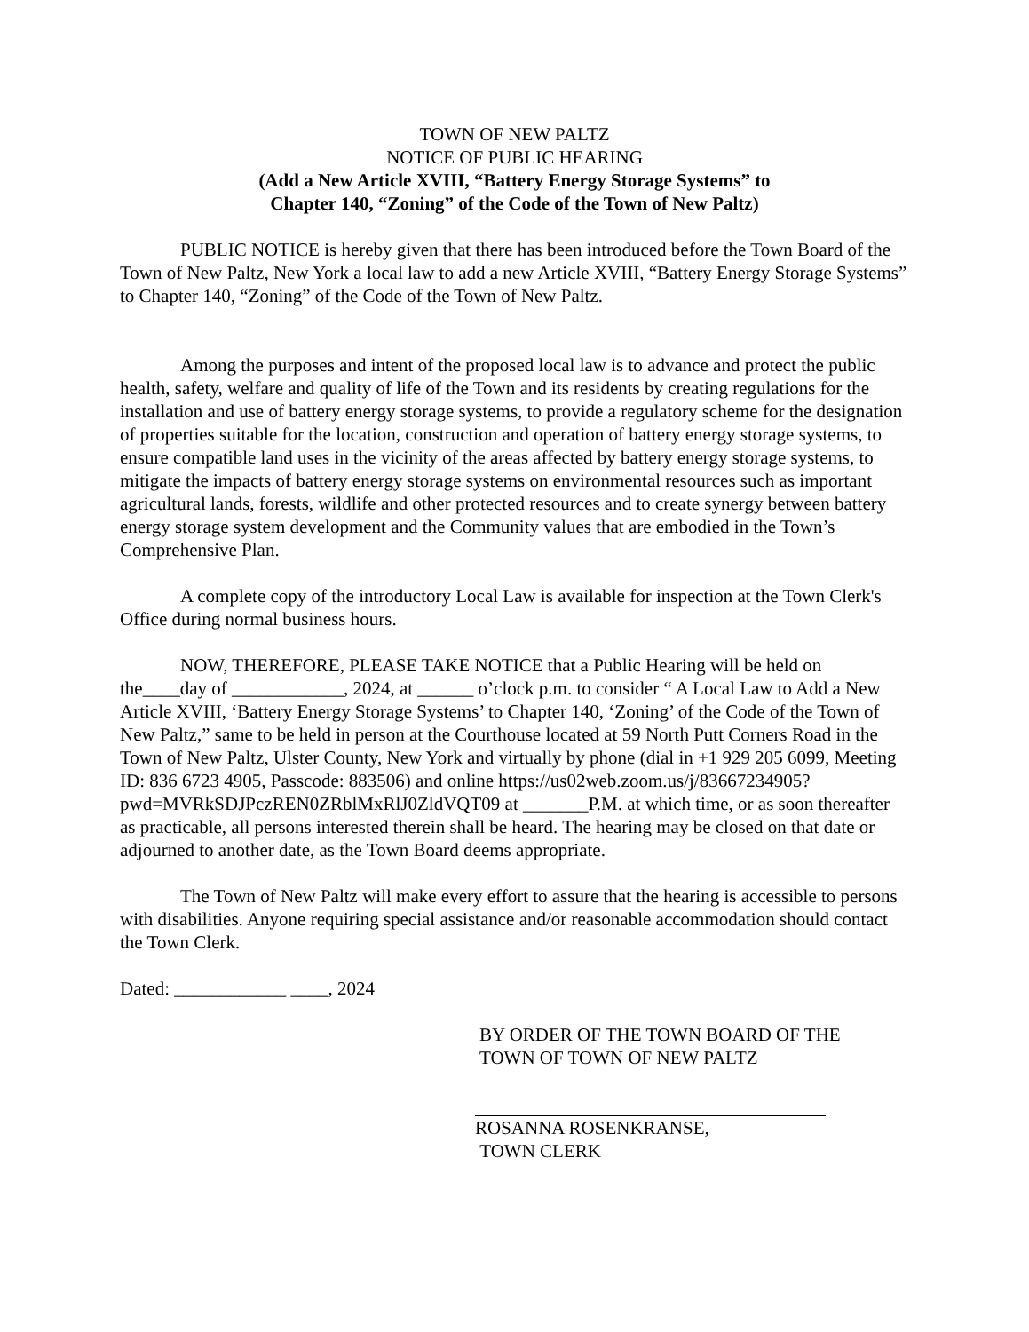TOWN OF NEW PALTZ
NOTICE OF PUBLIC HEARING
(Add a New Article XVIII, “Battery Energy Storage Systems” to
Chapter 140, “Zoning” of the Code of the Town of New Paltz)
PUBLIC NOTICE is hereby given that there has been introduced before the Town Board of the Town of New Paltz, New York a local law to add a new Article XVIII, “Battery Energy Storage Systems” to Chapter 140, “Zoning” of the Code of the Town of New Paltz.
Among the purposes and intent of the proposed local law is to advance and protect the public health, safety, welfare and quality of life of the Town and its residents by creating regulations for the installation and use of battery energy storage systems, to provide a regulatory scheme for the designation of properties suitable for the location, construction and operation of battery energy storage systems, to ensure compatible land uses in the vicinity of the areas affected by battery energy storage systems, to mitigate the impacts of battery energy storage systems on environmental resources such as important agricultural lands, forests, wildlife and other protected resources and to create synergy between battery energy storage system development and the Community values that are embodied in the Town’s Comprehensive Plan.
A complete copy of the introductory Local Law is available for inspection at the Town Clerk's Office during normal business hours.
NOW, THEREFORE, PLEASE TAKE NOTICE that a Public Hearing will be held on the____day of ____________, 2024, at ______ o’clock p.m. to consider “ A Local Law to Add a New Article XVIII, ‘Battery Energy Storage Systems’ to Chapter 140, ‘Zoning’ of the Code of the Town of New Paltz,” same to be held in person at the Courthouse located at 59 North Putt Corners Road in the Town of New Paltz, Ulster County, New York and virtually by phone (dial in +1 929 205 6099, Meeting ID: 836 6723 4905, Passcode: 883506) and online https://us02web.zoom.us/j/83667234905?pwd=MVRkSDJPczREN0ZRblMxRlJ0ZldVQT09 at _______P.M. at which time, or as soon thereafter as practicable, all persons interested therein shall be heard. The hearing may be closed on that date or adjourned to another date, as the Town Board deems appropriate.
The Town of New Paltz will make every effort to assure that the hearing is accessible to persons with disabilities. Anyone requiring special assistance and/or reasonable accommodation should contact the Town Clerk.
Dated: ____________ ____, 2024
BY ORDER OF THE TOWN BOARD OF THE
TOWN OF TOWN OF NEW PALTZ
ROSANNA ROSENKRANSE,
TOWN CLERK